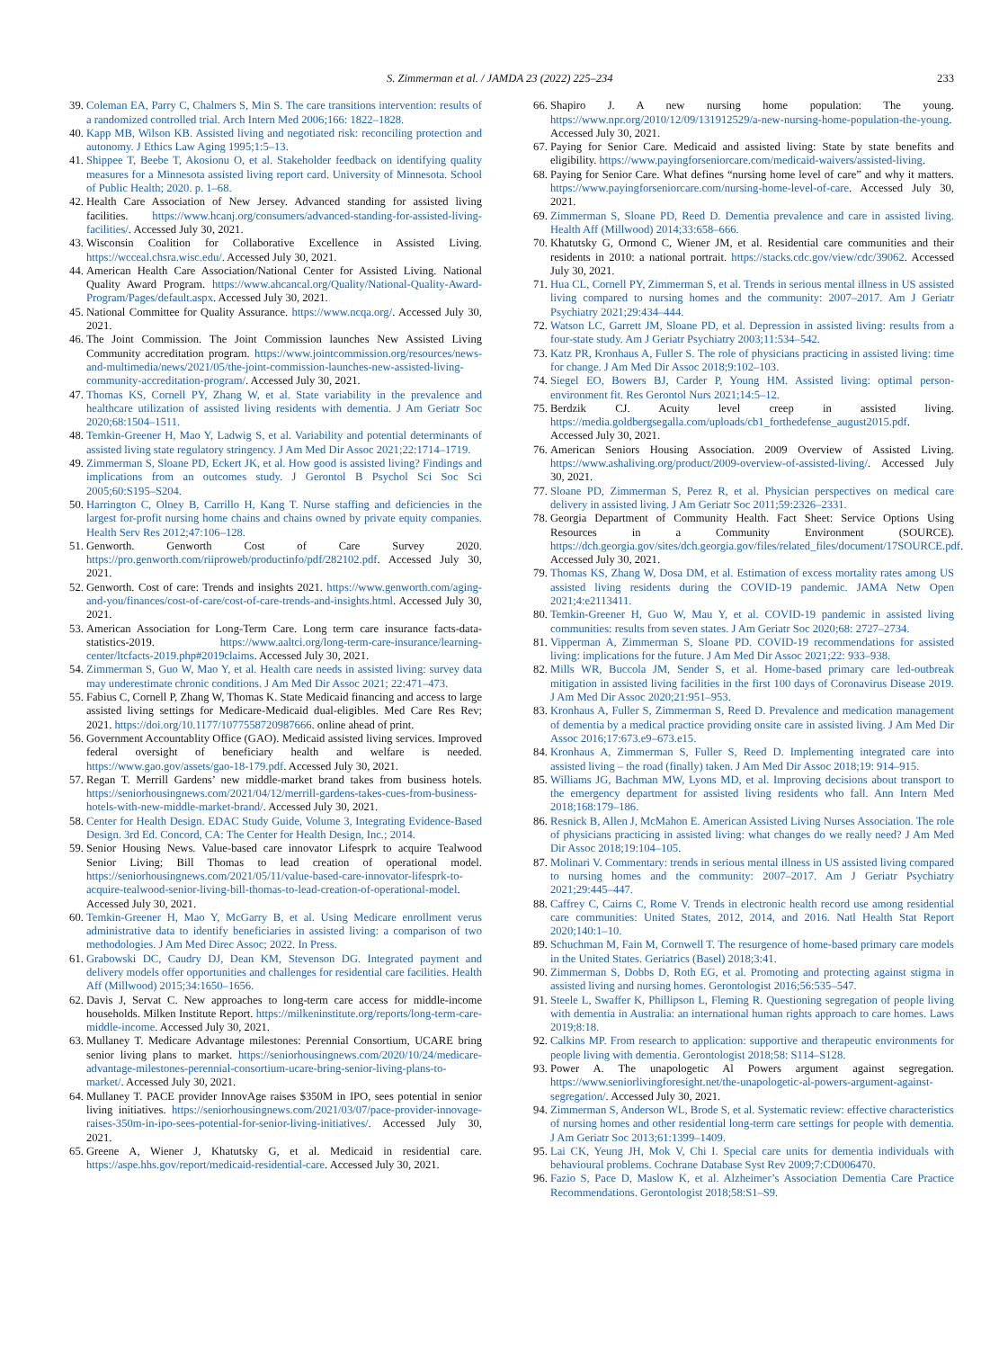S. Zimmerman et al. / JAMDA 23 (2022) 225–234 233
39. Coleman EA, Parry C, Chalmers S, Min S. The care transitions intervention: results of a randomized controlled trial. Arch Intern Med 2006;166: 1822–1828.
40. Kapp MB, Wilson KB. Assisted living and negotiated risk: reconciling protection and autonomy. J Ethics Law Aging 1995;1:5–13.
41. Shippee T, Beebe T, Akosionu O, et al. Stakeholder feedback on identifying quality measures for a Minnesota assisted living report card. University of Minnesota. School of Public Health; 2020. p. 1–68.
42. Health Care Association of New Jersey. Advanced standing for assisted living facilities. https://www.hcanj.org/consumers/advanced-standing-for-assisted-living-facilities/. Accessed July 30, 2021.
43. Wisconsin Coalition for Collaborative Excellence in Assisted Living. https://wcceal.chsra.wisc.edu/. Accessed July 30, 2021.
44. American Health Care Association/National Center for Assisted Living. National Quality Award Program. https://www.ahcancal.org/Quality/National-Quality-Award-Program/Pages/default.aspx. Accessed July 30, 2021.
45. National Committee for Quality Assurance. https://www.ncqa.org/. Accessed July 30, 2021.
46. The Joint Commission. The Joint Commission launches New Assisted Living Community accreditation program. https://www.jointcommission.org/resources/news-and-multimedia/news/2021/05/the-joint-commission-launches-new-assisted-living-community-accreditation-program/. Accessed July 30, 2021.
47. Thomas KS, Cornell PY, Zhang W, et al. State variability in the prevalence and healthcare utilization of assisted living residents with dementia. J Am Geriatr Soc 2020;68:1504–1511.
48. Temkin-Greener H, Mao Y, Ladwig S, et al. Variability and potential determinants of assisted living state regulatory stringency. J Am Med Dir Assoc 2021;22:1714–1719.
49. Zimmerman S, Sloane PD, Eckert JK, et al. How good is assisted living? Findings and implications from an outcomes study. J Gerontol B Psychol Sci Soc Sci 2005;60:S195–S204.
50. Harrington C, Olney B, Carrillo H, Kang T. Nurse staffing and deficiencies in the largest for-profit nursing home chains and chains owned by private equity companies. Health Serv Res 2012;47:106–128.
51. Genworth. Genworth Cost of Care Survey 2020. https://pro.genworth.com/riiproweb/productinfo/pdf/282102.pdf. Accessed July 30, 2021.
52. Genworth. Cost of care: Trends and insights 2021. https://www.genworth.com/aging-and-you/finances/cost-of-care/cost-of-care-trends-and-insights.html. Accessed July 30, 2021.
53. American Association for Long-Term Care. Long term care insurance facts-data-statistics-2019. https://www.aaltci.org/long-term-care-insurance/learning-center/ltcfacts-2019.php#2019claims. Accessed July 30, 2021.
54. Zimmerman S, Guo W, Mao Y, et al. Health care needs in assisted living: survey data may underestimate chronic conditions. J Am Med Dir Assoc 2021; 22:471–473.
55. Fabius C, Cornell P, Zhang W, Thomas K. State Medicaid financing and access to large assisted living settings for Medicare-Medicaid dual-eligibles. Med Care Res Rev; 2021. https://doi.org/10.1177/1077558720987666. online ahead of print.
56. Government Accountablity Office (GAO). Medicaid assisted living services. Improved federal oversight of beneficiary health and welfare is needed. https://www.gao.gov/assets/gao-18-179.pdf. Accessed July 30, 2021.
57. Regan T. Merrill Gardens’ new middle-market brand takes from business hotels. https://seniorhousingnews.com/2021/04/12/merrill-gardens-takes-cues-from-business-hotels-with-new-middle-market-brand/. Accessed July 30, 2021.
58. Center for Health Design. EDAC Study Guide, Volume 3, Integrating Evidence-Based Design. 3rd Ed. Concord, CA: The Center for Health Design, Inc.; 2014.
59. Senior Housing News. Value-based care innovator Lifesprk to acquire Tealwood Senior Living; Bill Thomas to lead creation of operational model. https://seniorhousingnews.com/2021/05/11/value-based-care-innovator-lifesprk-to-acquire-tealwood-senior-living-bill-thomas-to-lead-creation-of-operational-model. Accessed July 30, 2021.
60. Temkin-Greener H, Mao Y, McGarry B, et al. Using Medicare enrollment verus administrative data to identify beneficiaries in assisted living: a comparison of two methodologies. J Am Med Direc Assoc; 2022. In Press.
61. Grabowski DC, Caudry DJ, Dean KM, Stevenson DG. Integrated payment and delivery models offer opportunities and challenges for residential care facilities. Health Aff (Millwood) 2015;34:1650–1656.
62. Davis J, Servat C. New approaches to long-term care access for middle-income households. Milken Institute Report. https://milkeninstitute.org/reports/long-term-care-middle-income. Accessed July 30, 2021.
63. Mullaney T. Medicare Advantage milestones: Perennial Consortium, UCARE bring senior living plans to market. https://seniorhousingnews.com/2020/10/24/medicare-advantage-milestones-perennial-consortium-ucare-bring-senior-living-plans-to-market/. Accessed July 30, 2021.
64. Mullaney T. PACE provider InnovAge raises $350M in IPO, sees potential in senior living initiatives. https://seniorhousingnews.com/2021/03/07/pace-provider-innovage-raises-350m-in-ipo-sees-potential-for-senior-living-initiatives/. Accessed July 30, 2021.
65. Greene A, Wiener J, Khatutsky G, et al. Medicaid in residential care. https://aspe.hhs.gov/report/medicaid-residential-care. Accessed July 30, 2021.
66. Shapiro J. A new nursing home population: The young. https://www.npr.org/2010/12/09/131912529/a-new-nursing-home-population-the-young. Accessed July 30, 2021.
67. Paying for Senior Care. Medicaid and assisted living: State by state benefits and eligibility. https://www.payingforseniorcare.com/medicaid-waivers/assisted-living.
68. Paying for Senior Care. What defines “nursing home level of care” and why it matters. https://www.payingforseniorcare.com/nursing-home-level-of-care. Accessed July 30, 2021.
69. Zimmerman S, Sloane PD, Reed D. Dementia prevalence and care in assisted living. Health Aff (Millwood) 2014;33:658–666.
70. Khatutsky G, Ormond C, Wiener JM, et al. Residential care communities and their residents in 2010: a national portrait. https://stacks.cdc.gov/view/cdc/39062. Accessed July 30, 2021.
71. Hua CL, Cornell PY, Zimmerman S, et al. Trends in serious mental illness in US assisted living compared to nursing homes and the community: 2007–2017. Am J Geriatr Psychiatry 2021;29:434–444.
72. Watson LC, Garrett JM, Sloane PD, et al. Depression in assisted living: results from a four-state study. Am J Geriatr Psychiatry 2003;11:534–542.
73. Katz PR, Kronhaus A, Fuller S. The role of physicians practicing in assisted living: time for change. J Am Med Dir Assoc 2018;9:102–103.
74. Siegel EO, Bowers BJ, Carder P, Young HM. Assisted living: optimal person-environment fit. Res Gerontol Nurs 2021;14:5–12.
75. Berdzik CJ. Acuity level creep in assisted living. https://media.goldbergsegalla.com/uploads/cb1_forthedefense_august2015.pdf. Accessed July 30, 2021.
76. American Seniors Housing Association. 2009 Overview of Assisted Living. https://www.ashaliving.org/product/2009-overview-of-assisted-living/. Accessed July 30, 2021.
77. Sloane PD, Zimmerman S, Perez R, et al. Physician perspectives on medical care delivery in assisted living. J Am Geriatr Soc 2011;59:2326–2331.
78. Georgia Department of Community Health. Fact Sheet: Service Options Using Resources in a Community Environment (SOURCE). https://dch.georgia.gov/sites/dch.georgia.gov/files/related_files/document/17SOURCE.pdf. Accessed July 30, 2021.
79. Thomas KS, Zhang W, Dosa DM, et al. Estimation of excess mortality rates among US assisted living residents during the COVID-19 pandemic. JAMA Netw Open 2021;4:e2113411.
80. Temkin-Greener H, Guo W, Mau Y, et al. COVID-19 pandemic in assisted living communities: results from seven states. J Am Geriatr Soc 2020;68: 2727–2734.
81. Vipperman A, Zimmerman S, Sloane PD. COVID-19 recommendations for assisted living: implications for the future. J Am Med Dir Assoc 2021;22: 933–938.
82. Mills WR, Buccola JM, Sender S, et al. Home-based primary care led-outbreak mitigation in assisted living facilities in the first 100 days of Coronavirus Disease 2019. J Am Med Dir Assoc 2020;21:951–953.
83. Kronhaus A, Fuller S, Zimmerman S, Reed D. Prevalence and medication management of dementia by a medical practice providing onsite care in assisted living. J Am Med Dir Assoc 2016;17:673.e9–673.e15.
84. Kronhaus A, Zimmerman S, Fuller S, Reed D. Implementing integrated care into assisted living – the road (finally) taken. J Am Med Dir Assoc 2018;19: 914–915.
85. Williams JG, Bachman MW, Lyons MD, et al. Improving decisions about transport to the emergency department for assisted living residents who fall. Ann Intern Med 2018;168:179–186.
86. Resnick B, Allen J, McMahon E. American Assisted Living Nurses Association. The role of physicians practicing in assisted living: what changes do we really need? J Am Med Dir Assoc 2018;19:104–105.
87. Molinari V. Commentary: trends in serious mental illness in US assisted living compared to nursing homes and the community: 2007–2017. Am J Geriatr Psychiatry 2021;29:445–447.
88. Caffrey C, Cairns C, Rome V. Trends in electronic health record use among residential care communities: United States, 2012, 2014, and 2016. Natl Health Stat Report 2020;140:1–10.
89. Schuchman M, Fain M, Cornwell T. The resurgence of home-based primary care models in the United States. Geriatrics (Basel) 2018;3:41.
90. Zimmerman S, Dobbs D, Roth EG, et al. Promoting and protecting against stigma in assisted living and nursing homes. Gerontologist 2016;56:535–547.
91. Steele L, Swaffer K, Phillipson L, Fleming R. Questioning segregation of people living with dementia in Australia: an international human rights approach to care homes. Laws 2019;8:18.
92. Calkins MP. From research to application: supportive and therapeutic environments for people living with dementia. Gerontologist 2018;58: S114–S128.
93. Power A. The unapologetic Al Powers argument against segregation. https://www.seniorlivingforesight.net/the-unapologetic-al-powers-argument-against-segregation/. Accessed July 30, 2021.
94. Zimmerman S, Anderson WL, Brode S, et al. Systematic review: effective characteristics of nursing homes and other residential long-term care settings for people with dementia. J Am Geriatr Soc 2013;61:1399–1409.
95. Lai CK, Yeung JH, Mok V, Chi I. Special care units for dementia individuals with behavioural problems. Cochrane Database Syst Rev 2009;7:CD006470.
96. Fazio S, Pace D, Maslow K, et al. Alzheimer’s Association Dementia Care Practice Recommendations. Gerontologist 2018;58:S1–S9.